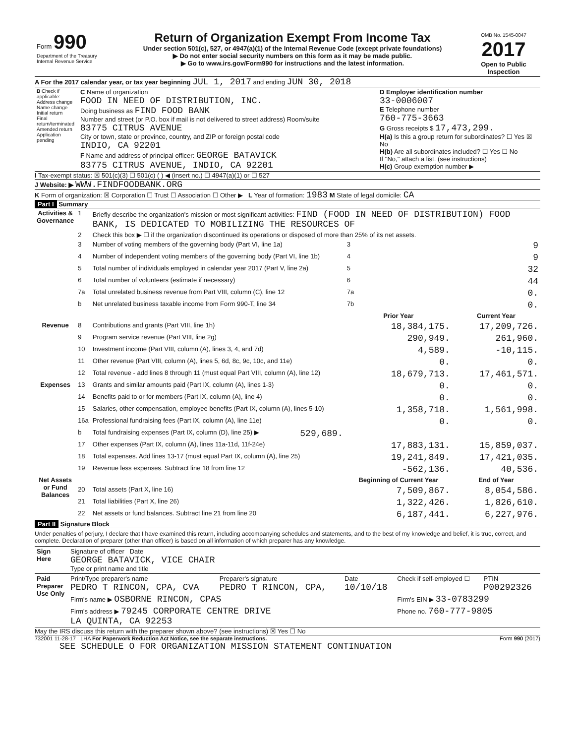| Form 990 Department of the Treasury Internal Revenue Service | Return of Organization Exempt From Income Tax Under section 501(c), 527, or 4947(a)(1) of the Internal Revenue Code (except private foundations) ▶ Do not enter social security numbers on this form as it may be made public. ▶ Go to www.irs.gov/Form990 for instructions and the latest information. | OMB No. 1545-0047 2017 Open to Public Inspection |
A For the 2017 calendar year, or tax year beginning JUL 1, 2017 and ending JUN 30, 2018
| B Check if applicable: Address change Name change Initial return Final return/terminated Amended return Application pending | C Name of organization FOOD IN NEED OF DISTRIBUTION, INC. Doing business as FIND FOOD BANK Number and street (or P.O. box if mail is not delivered to street address) Room/suite 83775 CITRUS AVENUE City or town, state or province, country, and ZIP or foreign postal code INDIO, CA 92201 F Name and address of principal officer: GEORGE BATAVICK 83775 CITRUS AVENUE, INDIO, CA 92201 | D Employer identification number 33-0006007 E Telephone number 760-775-3663 G Gross receipts $ 17,473,299. H(a) Is this a group return for subordinates? ☐ Yes ☒ No H(b) Are all subordinates included? ☐ Yes ☐ No If "No," attach a list. (see instructions) H(c) Group exemption number ▶ |
I Tax-exempt status: ☒ 501(c)(3) ☐ 501(c) ( ) ◀ (insert no.) ☐ 4947(a)(1) or ☐ 527
J Website: ▶ WWW.FINDFOODBANK.ORG
K Form of organization: ☒ Corporation ☐ Trust ☐ Association ☐ Other ▶ L Year of formation: 1983 M State of legal domicile: CA
Part I Summary
| Activities & Governance | 1 | Briefly describe the organization's mission or most significant activities: FIND (FOOD IN NEED OF DISTRIBUTION) FOOD BANK, IS DEDICATED TO MOBILIZING THE RESOURCES OF | | | |
| | 2 | Check this box ▶ ☐ if the organization discontinued its operations or disposed of more than 25% of its net assets. | | | |
| | 3 | Number of voting members of the governing body (Part VI, line 1a) | | 3 | 9 |
| | 4 | Number of independent voting members of the governing body (Part VI, line 1b) | | 4 | 9 |
| | 5 | Total number of individuals employed in calendar year 2017 (Part V, line 2a) | | 5 | 32 |
| | 6 | Total number of volunteers (estimate if necessary) | | 6 | 44 |
| | 7a | Total unrelated business revenue from Part VIII, column (C), line 12 | | 7a | 0. |
| | b | Net unrelated business taxable income from Form 990-T, line 34 | | 7b | 0. |
| | | | | Prior Year | Current Year |
| Revenue | 8 | Contributions and grants (Part VIII, line 1h) | | 18,384,175. | 17,209,726. |
| | 9 | Program service revenue (Part VIII, line 2g) | | 290,949. | 261,960. |
| | 10 | Investment income (Part VIII, column (A), lines 3, 4, and 7d) | | 4,589. | -10,115. |
| | 11 | Other revenue (Part VIII, column (A), lines 5, 6d, 8c, 9c, 10c, and 11e) | | 0. | 0. |
| | 12 | Total revenue - add lines 8 through 11 (must equal Part VIII, column (A), line 12) | | 18,679,713. | 17,461,571. |
| Expenses | 13 | Grants and similar amounts paid (Part IX, column (A), lines 1-3) | | 0. | 0. |
| | 14 | Benefits paid to or for members (Part IX, column (A), line 4) | | 0. | 0. |
| | 15 | Salaries, other compensation, employee benefits (Part IX, column (A), lines 5-10) | | 1,358,718. | 1,561,998. |
| | 16a | Professional fundraising fees (Part IX, column (A), line 11e) | | 0. | 0. |
| | b | Total fundraising expenses (Part IX, column (D), line 25) ▶ | 529,689. | | |
| | 17 | Other expenses (Part IX, column (A), lines 11a-11d, 11f-24e) | | 17,883,131. | 15,859,037. |
| | 18 | Total expenses. Add lines 13-17 (must equal Part IX, column (A), line 25) | | 19,241,849. | 17,421,035. |
| | 19 | Revenue less expenses. Subtract line 18 from line 12 | | -562,136. | 40,536. |
| Net Assets or Fund Balances | | | | Beginning of Current Year | End of Year |
| | 20 | Total assets (Part X, line 16) | | 7,509,867. | 8,054,586. |
| | 21 | Total liabilities (Part X, line 26) | | 1,322,426. | 1,826,610. |
| | 22 | Net assets or fund balances. Subtract line 21 from line 20 | | 6,187,441. | 6,227,976. |
Part II Signature Block
Under penalties of perjury, I declare that I have examined this return, including accompanying schedules and statements, and to the best of my knowledge and belief, it is true, correct, and complete. Declaration of preparer (other than officer) is based on all information of which preparer has any knowledge.
| Sign Here | Signature of officer Date GEORGE BATAVICK, VICE CHAIR Type or print name and title |
| Paid Preparer Use Only | Print/Type preparer's name PEDRO T RINCON, CPA, CVA | Preparer's signature PEDRO T RINCON, CPA, | Date 10/10/18 | Check if self-employed ☐ | PTIN P00292326 |
| | Firm's name ▶ OSBORNE RINCON, CPAS | | | Firm's EIN ▶ 33-0783299 | |
| | Firm's address ▶ 79245 CORPORATE CENTRE DRIVE LA QUINTA, CA 92253 | | | Phone no. 760-777-9805 | |
May the IRS discuss this return with the preparer shown above? (see instructions) ☒ Yes ☐ No
732001 11-28-17 LHA For Paperwork Reduction Act Notice, see the separate instructions. Form 990 (2017)
SEE SCHEDULE O FOR ORGANIZATION MISSION STATEMENT CONTINUATION